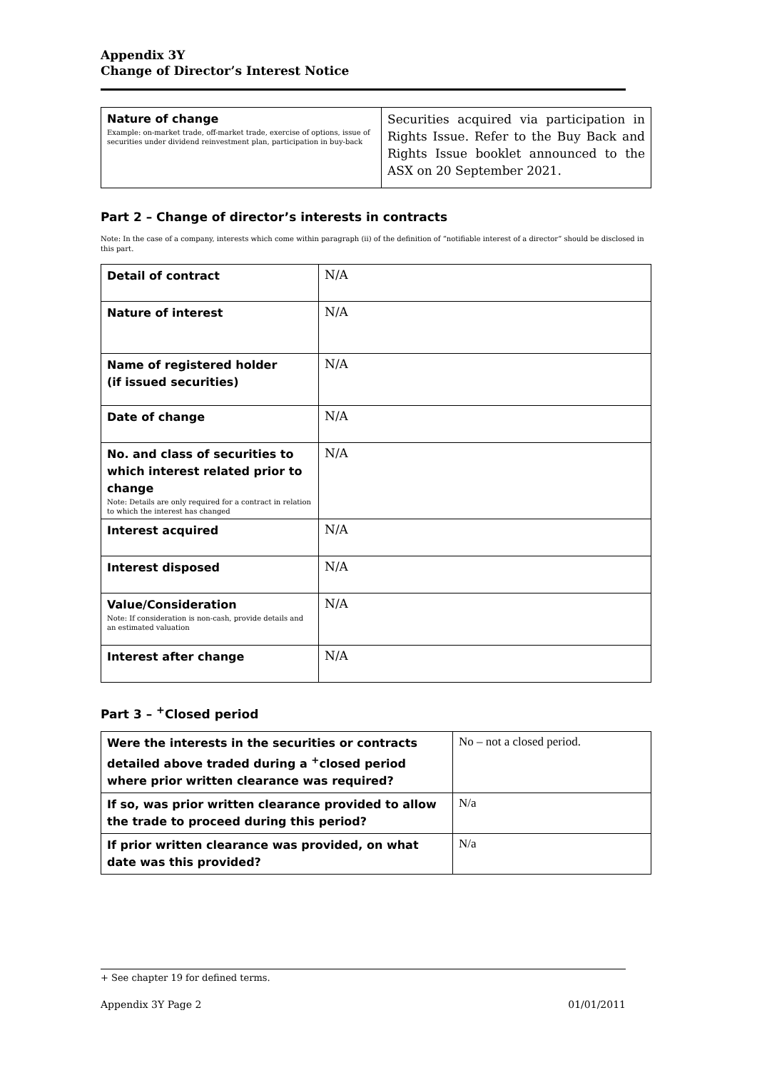Appendix 3Y
Change of Director’s Interest Notice
| Nature of change Example: on-market trade, off-market trade, exercise of options, issue of securities under dividend reinvestment plan, participation in buy-back | Securities acquired via participation in Rights Issue. Refer to the Buy Back and Rights Issue booklet announced to the ASX on 20 September 2021. |
Part 2 – Change of director’s interests in contracts
Note: In the case of a company, interests which come within paragraph (ii) of the definition of “notifiable interest of a director” should be disclosed in this part.
| Detail of contract | N/A |
| Nature of interest | N/A |
| Name of registered holder (if issued securities) | N/A |
| Date of change | N/A |
| No. and class of securities to which interest related prior to change Note: Details are only required for a contract in relation to which the interest has changed | N/A |
| Interest acquired | N/A |
| Interest disposed | N/A |
| Value/Consideration Note: If consideration is non-cash, provide details and an estimated valuation | N/A |
| Interest after change | N/A |
Part 3 – <sup>+</sup>Closed period
| Were the interests in the securities or contracts detailed above traded during a <sup>+</sup>closed period where prior written clearance was required? | No – not a closed period. |
| If so, was prior written clearance provided to allow the trade to proceed during this period? | N/a |
| If prior written clearance was provided, on what date was this provided? | N/a |
+ See chapter 19 for defined terms.
Appendix 3Y Page 2 01/01/2011